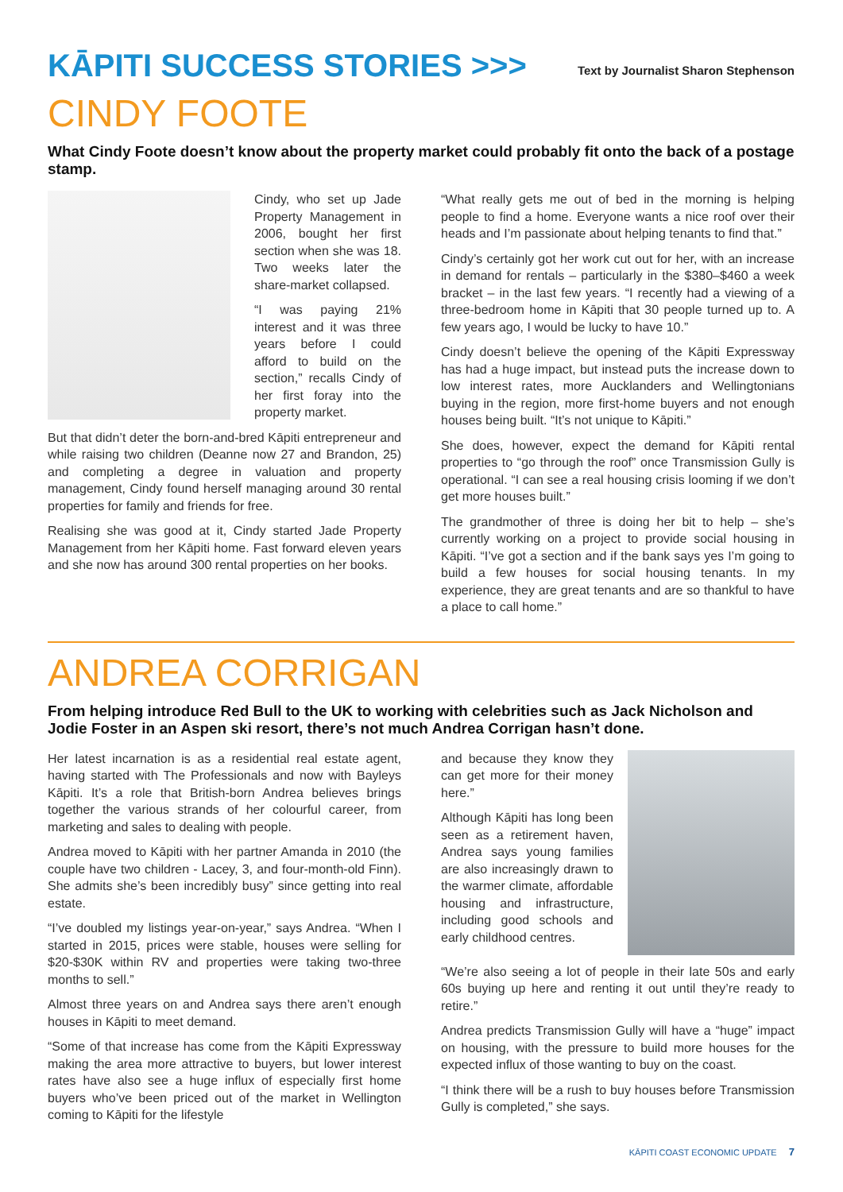KĀPITI SUCCESS STORIES >>>
Text by Journalist Sharon Stephenson
CINDY FOOTE
What Cindy Foote doesn’t know about the property market could probably fit onto the back of a postage stamp.
Cindy, who set up Jade Property Management in 2006, bought her first section when she was 18. Two weeks later the share-market collapsed.
“I was paying 21% interest and it was three years before I could afford to build on the section,” recalls Cindy of her first foray into the property market.
But that didn’t deter the born-and-bred Kāpiti entrepreneur and while raising two children (Deanne now 27 and Brandon, 25) and completing a degree in valuation and property management, Cindy found herself managing around 30 rental properties for family and friends for free.
Realising she was good at it, Cindy started Jade Property Management from her Kāpiti home. Fast forward eleven years and she now has around 300 rental properties on her books.
“What really gets me out of bed in the morning is helping people to find a home. Everyone wants a nice roof over their heads and I’m passionate about helping tenants to find that.”
Cindy’s certainly got her work cut out for her, with an increase in demand for rentals – particularly in the $380–$460 a week bracket – in the last few years. “I recently had a viewing of a three-bedroom home in Kāpiti that 30 people turned up to. A few years ago, I would be lucky to have 10.”
Cindy doesn’t believe the opening of the Kāpiti Expressway has had a huge impact, but instead puts the increase down to low interest rates, more Aucklanders and Wellingtonians buying in the region, more first-home buyers and not enough houses being built. “It’s not unique to Kāpiti.”
She does, however, expect the demand for Kāpiti rental properties to “go through the roof” once Transmission Gully is operational. “I can see a real housing crisis looming if we don’t get more houses built.”
The grandmother of three is doing her bit to help – she’s currently working on a project to provide social housing in Kāpiti. “I’ve got a section and if the bank says yes I’m going to build a few houses for social housing tenants. In my experience, they are great tenants and are so thankful to have a place to call home.”
ANDREA CORRIGAN
From helping introduce Red Bull to the UK to working with celebrities such as Jack Nicholson and Jodie Foster in an Aspen ski resort, there’s not much Andrea Corrigan hasn’t done.
Her latest incarnation is as a residential real estate agent, having started with The Professionals and now with Bayleys Kāpiti. It’s a role that British-born Andrea believes brings together the various strands of her colourful career, from marketing and sales to dealing with people.
Andrea moved to Kāpiti with her partner Amanda in 2010 (the couple have two children - Lacey, 3, and four-month-old Finn). She admits she’s been incredibly busy” since getting into real estate.
“I’ve doubled my listings year-on-year,” says Andrea. “When I started in 2015, prices were stable, houses were selling for $20-$30K within RV and properties were taking two-three months to sell.”
Almost three years on and Andrea says there aren’t enough houses in Kāpiti to meet demand.
“Some of that increase has come from the Kāpiti Expressway making the area more attractive to buyers, but lower interest rates have also see a huge influx of especially first home buyers who’ve been priced out of the market in Wellington coming to Kāpiti for the lifestyle
and because they know they can get more for their money here.”
Although Kāpiti has long been seen as a retirement haven, Andrea says young families are also increasingly drawn to the warmer climate, affordable housing and infrastructure, including good schools and early childhood centres.
“We’re also seeing a lot of people in their late 50s and early 60s buying up here and renting it out until they’re ready to retire.”
Andrea predicts Transmission Gully will have a “huge” impact on housing, with the pressure to build more houses for the expected influx of those wanting to buy on the coast.
“I think there will be a rush to buy houses before Transmission Gully is completed,” she says.
KĀPITI COAST ECONOMIC UPDATE 7